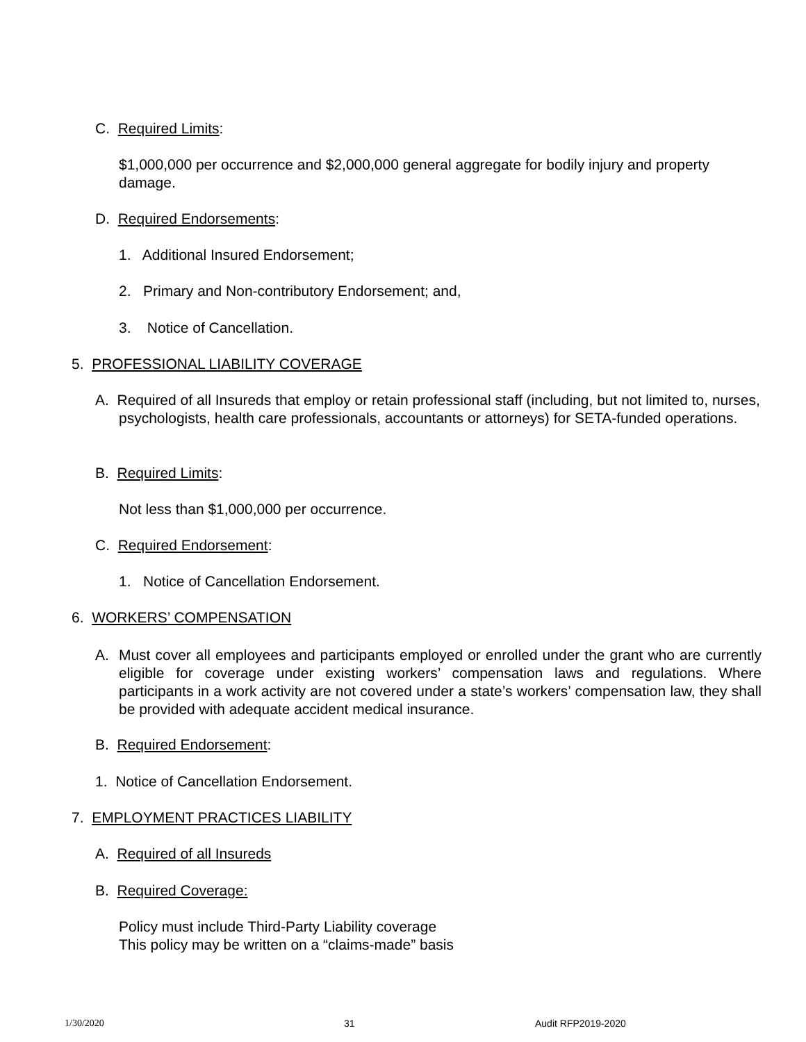C. Required Limits:
$1,000,000 per occurrence and $2,000,000 general aggregate for bodily injury and property damage.
D. Required Endorsements:
1. Additional Insured Endorsement;
2. Primary and Non-contributory Endorsement; and,
3. Notice of Cancellation.
5. PROFESSIONAL LIABILITY COVERAGE
A. Required of all Insureds that employ or retain professional staff (including, but not limited to, nurses, psychologists, health care professionals, accountants or attorneys) for SETA-funded operations.
B. Required Limits:
Not less than $1,000,000 per occurrence.
C. Required Endorsement:
1. Notice of Cancellation Endorsement.
6. WORKERS’ COMPENSATION
A. Must cover all employees and participants employed or enrolled under the grant who are currently eligible for coverage under existing workers’ compensation laws and regulations. Where participants in a work activity are not covered under a state’s workers’ compensation law, they shall be provided with adequate accident medical insurance.
B. Required Endorsement:
1. Notice of Cancellation Endorsement.
7. EMPLOYMENT PRACTICES LIABILITY
A. Required of all Insureds
B. Required Coverage:
Policy must include Third-Party Liability coverage
This policy may be written on a “claims-made” basis
1/30/2020 31 Audit RFP2019-2020